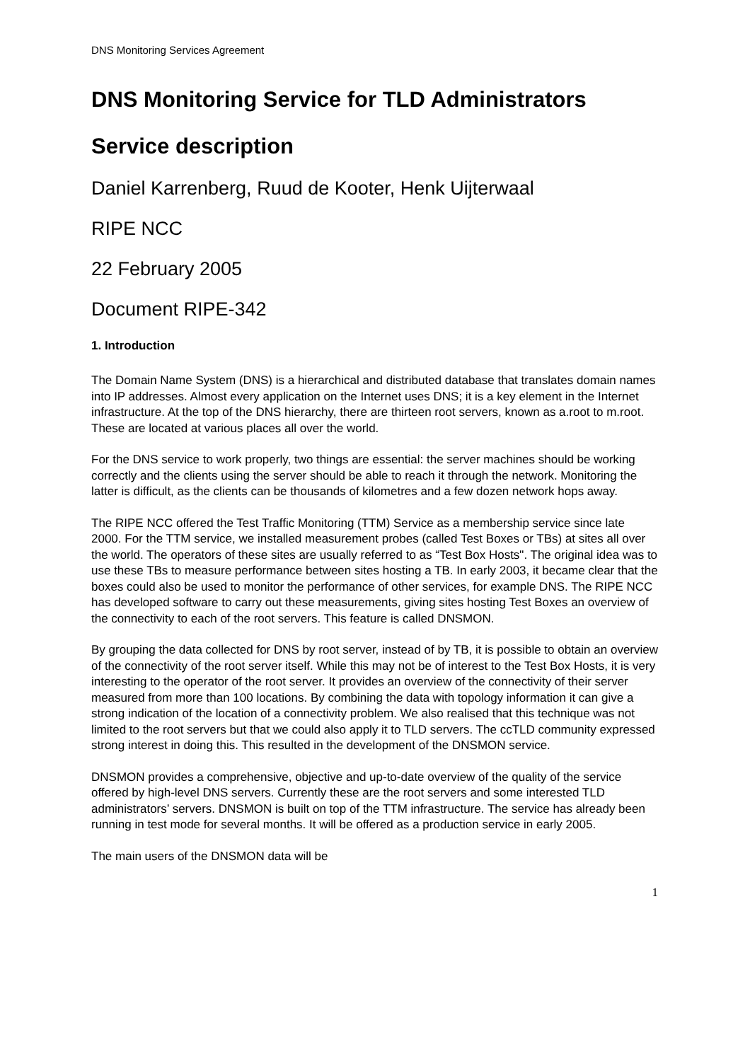DNS Monitoring Services Agreement
DNS Monitoring Service for TLD Administrators
Service description
Daniel Karrenberg, Ruud de Kooter, Henk Uijterwaal
RIPE NCC
22 February 2005
Document RIPE-342
1. Introduction
The Domain Name System (DNS) is a hierarchical and distributed database that translates domain names into IP addresses. Almost every application on the Internet uses DNS; it is a key element in the Internet infrastructure. At the top of the DNS hierarchy, there are thirteen root servers, known as a.root to m.root. These are located at various places all over the world.
For the DNS service to work properly, two things are essential: the server machines should be working correctly and the clients using the server should be able to reach it through the network. Monitoring the latter is difficult, as the clients can be thousands of kilometres and a few dozen network hops away.
The RIPE NCC offered the Test Traffic Monitoring (TTM) Service as a membership service since late 2000. For the TTM service, we installed measurement probes (called Test Boxes or TBs) at sites all over the world. The operators of these sites are usually referred to as “Test Box Hosts". The original idea was to use these TBs to measure performance between sites hosting a TB. In early 2003, it became clear that the boxes could also be used to monitor the performance of other services, for example DNS. The RIPE NCC has developed software to carry out these measurements, giving sites hosting Test Boxes an overview of the connectivity to each of the root servers. This feature is called DNSMON.
By grouping the data collected for DNS by root server, instead of by TB, it is possible to obtain an overview of the connectivity of the root server itself. While this may not be of interest to the Test Box Hosts, it is very interesting to the operator of the root server. It provides an overview of the connectivity of their server measured from more than 100 locations. By combining the data with topology information it can give a strong indication of the location of a connectivity problem. We also realised that this technique was not limited to the root servers but that we could also apply it to TLD servers. The ccTLD community expressed strong interest in doing this. This resulted in the development of the DNSMON service.
DNSMON provides a comprehensive, objective and up-to-date overview of the quality of the service offered by high-level DNS servers. Currently these are the root servers and some interested TLD administrators’ servers. DNSMON is built on top of the TTM infrastructure. The service has already been running in test mode for several months. It will be offered as a production service in early 2005.
The main users of the DNSMON data will be
1